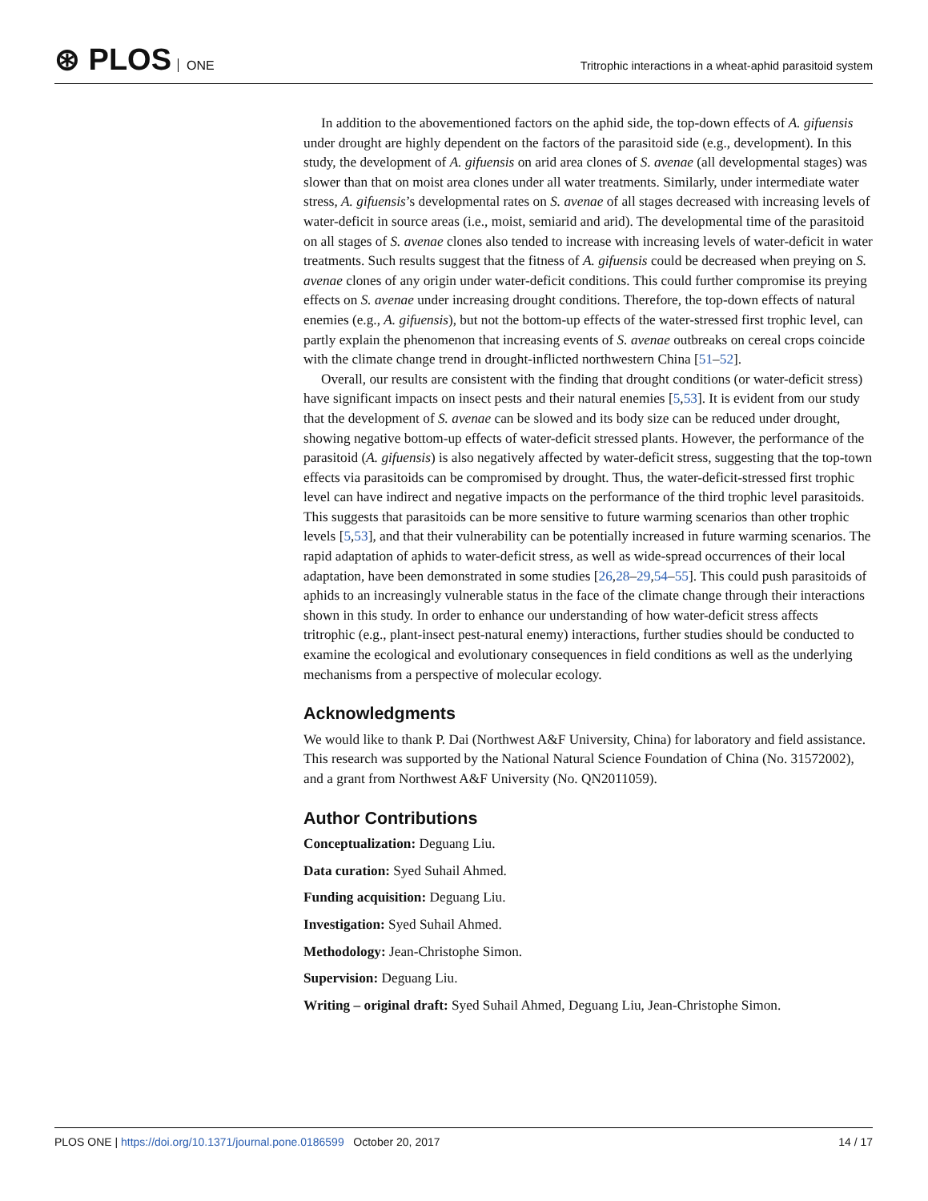⊛ PLOS ONE
Tritrophic interactions in a wheat-aphid parasitoid system
In addition to the abovementioned factors on the aphid side, the top-down effects of A. gifuensis under drought are highly dependent on the factors of the parasitoid side (e.g., development). In this study, the development of A. gifuensis on arid area clones of S. avenae (all developmental stages) was slower than that on moist area clones under all water treatments. Similarly, under intermediate water stress, A. gifuensis’s developmental rates on S. avenae of all stages decreased with increasing levels of water-deficit in source areas (i.e., moist, semiarid and arid). The developmental time of the parasitoid on all stages of S. avenae clones also tended to increase with increasing levels of water-deficit in water treatments. Such results suggest that the fitness of A. gifuensis could be decreased when preying on S. avenae clones of any origin under water-deficit conditions. This could further compromise its preying effects on S. avenae under increasing drought conditions. Therefore, the top-down effects of natural enemies (e.g., A. gifuensis), but not the bottom-up effects of the water-stressed first trophic level, can partly explain the phenomenon that increasing events of S. avenae outbreaks on cereal crops coincide with the climate change trend in drought-inflicted northwestern China [51–52].
Overall, our results are consistent with the finding that drought conditions (or water-deficit stress) have significant impacts on insect pests and their natural enemies [5,53]. It is evident from our study that the development of S. avenae can be slowed and its body size can be reduced under drought, showing negative bottom-up effects of water-deficit stressed plants. However, the performance of the parasitoid (A. gifuensis) is also negatively affected by water-deficit stress, suggesting that the top-town effects via parasitoids can be compromised by drought. Thus, the water-deficit-stressed first trophic level can have indirect and negative impacts on the performance of the third trophic level parasitoids. This suggests that parasitoids can be more sensitive to future warming scenarios than other trophic levels [5,53], and that their vulnerability can be potentially increased in future warming scenarios. The rapid adaptation of aphids to water-deficit stress, as well as wide-spread occurrences of their local adaptation, have been demonstrated in some studies [26,28–29,54–55]. This could push parasitoids of aphids to an increasingly vulnerable status in the face of the climate change through their interactions shown in this study. In order to enhance our understanding of how water-deficit stress affects tritrophic (e.g., plant-insect pest-natural enemy) interactions, further studies should be conducted to examine the ecological and evolutionary consequences in field conditions as well as the underlying mechanisms from a perspective of molecular ecology.
Acknowledgments
We would like to thank P. Dai (Northwest A&F University, China) for laboratory and field assistance. This research was supported by the National Natural Science Foundation of China (No. 31572002), and a grant from Northwest A&F University (No. QN2011059).
Author Contributions
Conceptualization: Deguang Liu.
Data curation: Syed Suhail Ahmed.
Funding acquisition: Deguang Liu.
Investigation: Syed Suhail Ahmed.
Methodology: Jean-Christophe Simon.
Supervision: Deguang Liu.
Writing – original draft: Syed Suhail Ahmed, Deguang Liu, Jean-Christophe Simon.
PLOS ONE | https://doi.org/10.1371/journal.pone.0186599 October 20, 2017
14 / 17